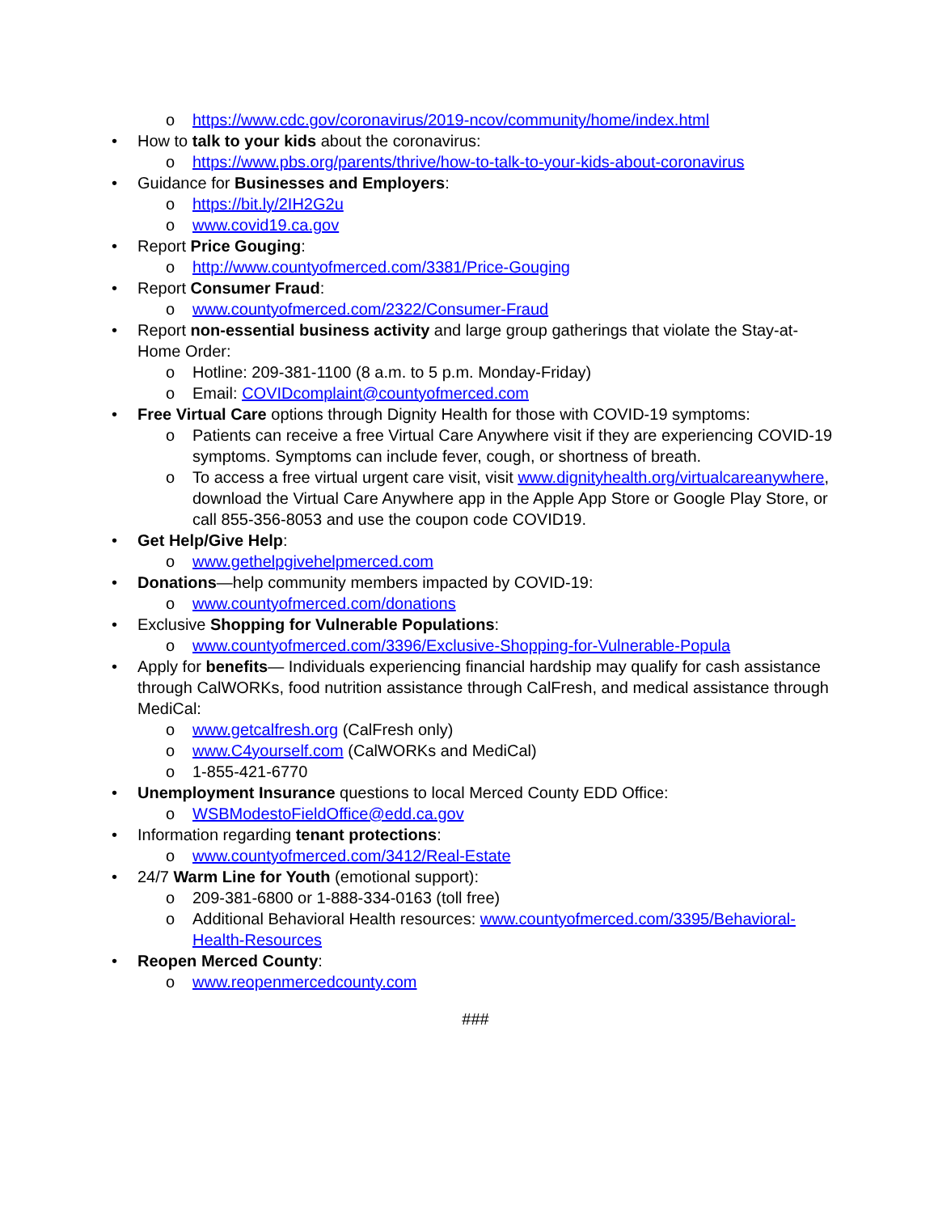o https://www.cdc.gov/coronavirus/2019-ncov/community/home/index.html
• How to talk to your kids about the coronavirus:
o https://www.pbs.org/parents/thrive/how-to-talk-to-your-kids-about-coronavirus
• Guidance for Businesses and Employers:
o https://bit.ly/2IH2G2u
o www.covid19.ca.gov
• Report Price Gouging:
o http://www.countyofmerced.com/3381/Price-Gouging
• Report Consumer Fraud:
o www.countyofmerced.com/2322/Consumer-Fraud
• Report non-essential business activity and large group gatherings that violate the Stay-at-Home Order:
o Hotline: 209-381-1100 (8 a.m. to 5 p.m. Monday-Friday)
o Email: COVIDcomplaint@countyofmerced.com
• Free Virtual Care options through Dignity Health for those with COVID-19 symptoms:
o Patients can receive a free Virtual Care Anywhere visit if they are experiencing COVID-19 symptoms. Symptoms can include fever, cough, or shortness of breath.
o To access a free virtual urgent care visit, visit www.dignityhealth.org/virtualcareanywhere, download the Virtual Care Anywhere app in the Apple App Store or Google Play Store, or call 855-356-8053 and use the coupon code COVID19.
• Get Help/Give Help:
o www.gethelpgivehelpmerced.com
• Donations—help community members impacted by COVID-19:
o www.countyofmerced.com/donations
• Exclusive Shopping for Vulnerable Populations:
o www.countyofmerced.com/3396/Exclusive-Shopping-for-Vulnerable-Popula
• Apply for benefits— Individuals experiencing financial hardship may qualify for cash assistance through CalWORKs, food nutrition assistance through CalFresh, and medical assistance through MediCal:
o www.getcalfresh.org (CalFresh only)
o www.C4yourself.com (CalWORKs and MediCal)
o 1-855-421-6770
• Unemployment Insurance questions to local Merced County EDD Office:
o WSBModestoFieldOffice@edd.ca.gov
• Information regarding tenant protections:
o www.countyofmerced.com/3412/Real-Estate
• 24/7 Warm Line for Youth (emotional support):
o 209-381-6800 or 1-888-334-0163 (toll free)
o Additional Behavioral Health resources: www.countyofmerced.com/3395/Behavioral-Health-Resources
• Reopen Merced County:
o www.reopenmercedcounty.com
###